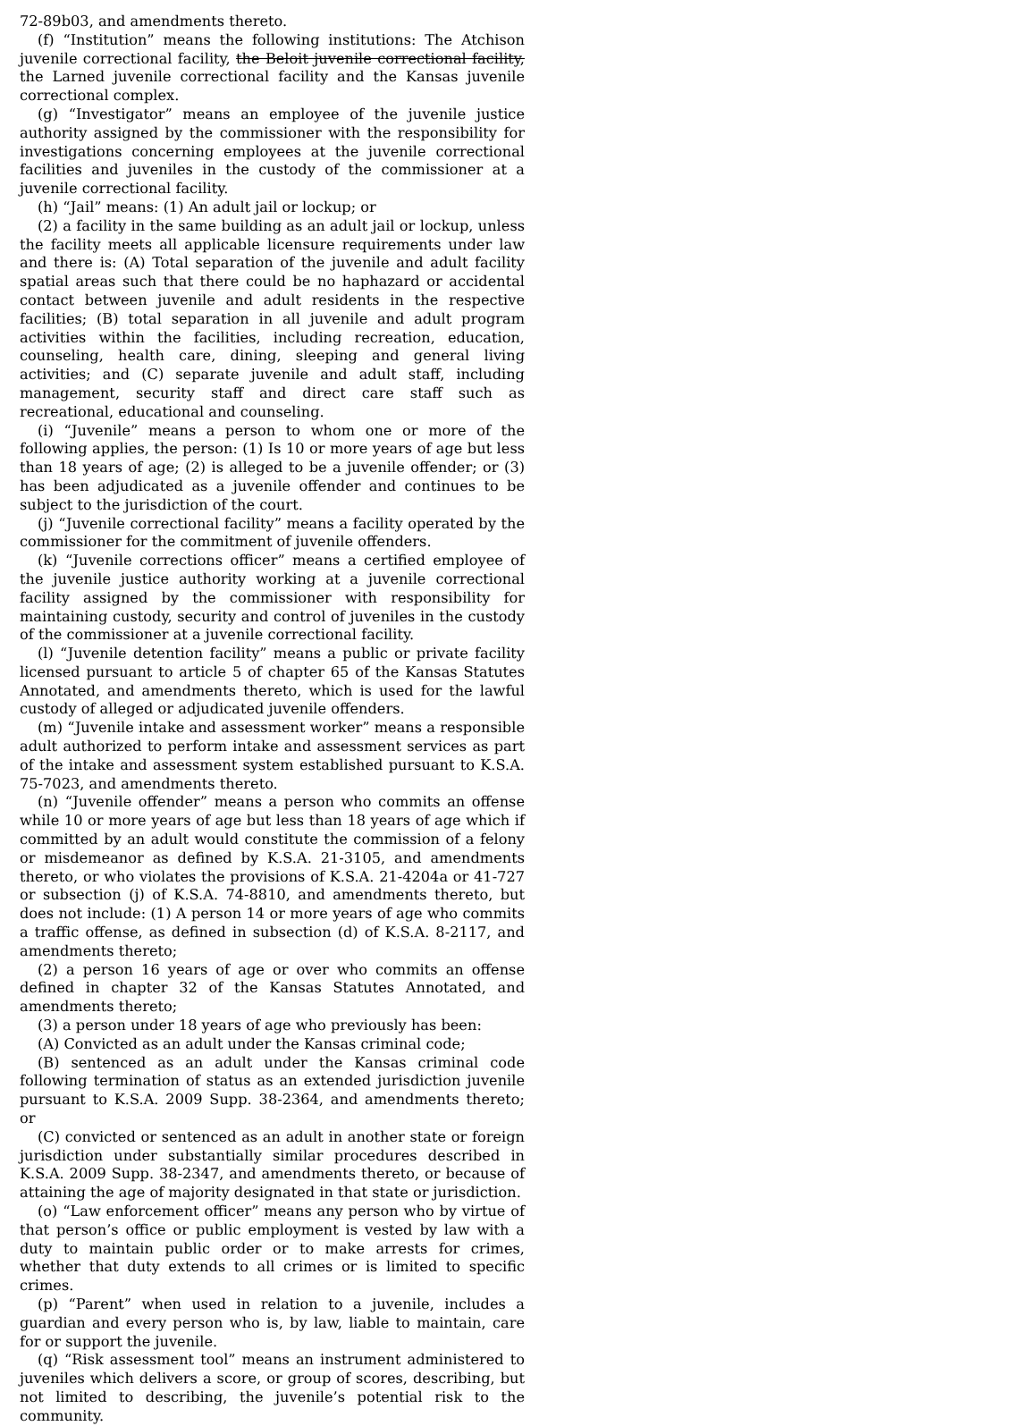72-89b03, and amendments thereto.
(f) “Institution” means the following institutions: The Atchison juvenile correctional facility, the Beloit juvenile correctional facility, the Larned juvenile correctional facility and the Kansas juvenile correctional complex.
(g) “Investigator” means an employee of the juvenile justice authority assigned by the commissioner with the responsibility for investigations concerning employees at the juvenile correctional facilities and juveniles in the custody of the commissioner at a juvenile correctional facility.
(h) “Jail” means: (1) An adult jail or lockup; or
(2) a facility in the same building as an adult jail or lockup, unless the facility meets all applicable licensure requirements under law and there is: (A) Total separation of the juvenile and adult facility spatial areas such that there could be no haphazard or accidental contact between juvenile and adult residents in the respective facilities; (B) total separation in all juvenile and adult program activities within the facilities, including recreation, education, counseling, health care, dining, sleeping and general living activities; and (C) separate juvenile and adult staff, including management, security staff and direct care staff such as recreational, educational and counseling.
(i) “Juvenile” means a person to whom one or more of the following applies, the person: (1) Is 10 or more years of age but less than 18 years of age; (2) is alleged to be a juvenile offender; or (3) has been adjudicated as a juvenile offender and continues to be subject to the jurisdiction of the court.
(j) “Juvenile correctional facility” means a facility operated by the commissioner for the commitment of juvenile offenders.
(k) “Juvenile corrections officer” means a certified employee of the juvenile justice authority working at a juvenile correctional facility assigned by the commissioner with responsibility for maintaining custody, security and control of juveniles in the custody of the commissioner at a juvenile correctional facility.
(l) “Juvenile detention facility” means a public or private facility licensed pursuant to article 5 of chapter 65 of the Kansas Statutes Annotated, and amendments thereto, which is used for the lawful custody of alleged or adjudicated juvenile offenders.
(m) “Juvenile intake and assessment worker” means a responsible adult authorized to perform intake and assessment services as part of the intake and assessment system established pursuant to K.S.A. 75-7023, and amendments thereto.
(n) “Juvenile offender” means a person who commits an offense while 10 or more years of age but less than 18 years of age which if committed by an adult would constitute the commission of a felony or misdemeanor as defined by K.S.A. 21-3105, and amendments thereto, or who violates the provisions of K.S.A. 21-4204a or 41-727 or subsection (j) of K.S.A. 74-8810, and amendments thereto, but does not include: (1) A person 14 or more years of age who commits a traffic offense, as defined in subsection (d) of K.S.A. 8-2117, and amendments thereto;
(2) a person 16 years of age or over who commits an offense defined in chapter 32 of the Kansas Statutes Annotated, and amendments thereto;
(3) a person under 18 years of age who previously has been:
(A) Convicted as an adult under the Kansas criminal code;
(B) sentenced as an adult under the Kansas criminal code following termination of status as an extended jurisdiction juvenile pursuant to K.S.A. 2009 Supp. 38-2364, and amendments thereto; or
(C) convicted or sentenced as an adult in another state or foreign jurisdiction under substantially similar procedures described in K.S.A. 2009 Supp. 38-2347, and amendments thereto, or because of attaining the age of majority designated in that state or jurisdiction.
(o) “Law enforcement officer” means any person who by virtue of that person’s office or public employment is vested by law with a duty to maintain public order or to make arrests for crimes, whether that duty extends to all crimes or is limited to specific crimes.
(p) “Parent” when used in relation to a juvenile, includes a guardian and every person who is, by law, liable to maintain, care for or support the juvenile.
(q) “Risk assessment tool” means an instrument administered to juveniles which delivers a score, or group of scores, describing, but not limited to describing, the juvenile’s potential risk to the community.